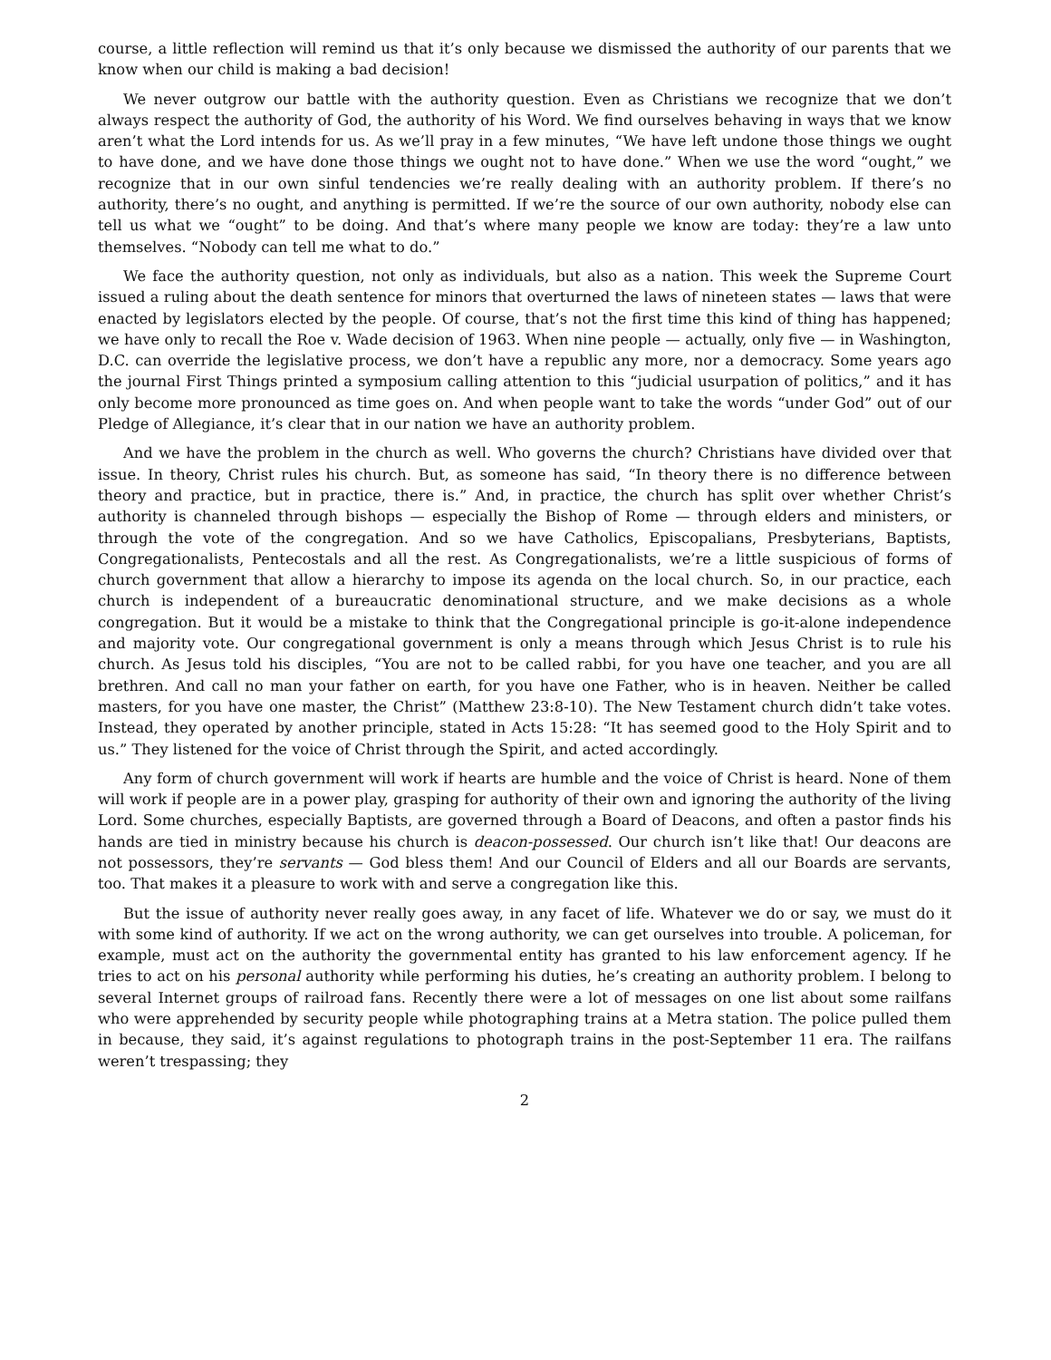course, a little reflection will remind us that it’s only because we dismissed the authority of our parents that we know when our child is making a bad decision!
We never outgrow our battle with the authority question. Even as Christians we recognize that we don’t always respect the authority of God, the authority of his Word. We find ourselves behaving in ways that we know aren’t what the Lord intends for us. As we’ll pray in a few minutes, “We have left undone those things we ought to have done, and we have done those things we ought not to have done.” When we use the word “ought,” we recognize that in our own sinful tendencies we’re really dealing with an authority problem. If there’s no authority, there’s no ought, and anything is permitted. If we’re the source of our own authority, nobody else can tell us what we “ought” to be doing. And that’s where many people we know are today: they’re a law unto themselves. “Nobody can tell me what to do.”
We face the authority question, not only as individuals, but also as a nation. This week the Supreme Court issued a ruling about the death sentence for minors that overturned the laws of nineteen states — laws that were enacted by legislators elected by the people. Of course, that’s not the first time this kind of thing has happened; we have only to recall the Roe v. Wade decision of 1963. When nine people — actually, only five — in Washington, D.C. can override the legislative process, we don’t have a republic any more, nor a democracy. Some years ago the journal First Things printed a symposium calling attention to this “judicial usurpation of politics,” and it has only become more pronounced as time goes on. And when people want to take the words “under God” out of our Pledge of Allegiance, it’s clear that in our nation we have an authority problem.
And we have the problem in the church as well. Who governs the church? Christians have divided over that issue. In theory, Christ rules his church. But, as someone has said, “In theory there is no difference between theory and practice, but in practice, there is.” And, in practice, the church has split over whether Christ’s authority is channeled through bishops — especially the Bishop of Rome — through elders and ministers, or through the vote of the congregation. And so we have Catholics, Episcopalians, Presbyterians, Baptists, Congregationalists, Pentecostals and all the rest. As Congregationalists, we’re a little suspicious of forms of church government that allow a hierarchy to impose its agenda on the local church. So, in our practice, each church is independent of a bureaucratic denominational structure, and we make decisions as a whole congregation. But it would be a mistake to think that the Congregational principle is go-it-alone independence and majority vote. Our congregational government is only a means through which Jesus Christ is to rule his church. As Jesus told his disciples, “You are not to be called rabbi, for you have one teacher, and you are all brethren. And call no man your father on earth, for you have one Father, who is in heaven. Neither be called masters, for you have one master, the Christ” (Matthew 23:8-10). The New Testament church didn’t take votes. Instead, they operated by another principle, stated in Acts 15:28: “It has seemed good to the Holy Spirit and to us.” They listened for the voice of Christ through the Spirit, and acted accordingly.
Any form of church government will work if hearts are humble and the voice of Christ is heard. None of them will work if people are in a power play, grasping for authority of their own and ignoring the authority of the living Lord. Some churches, especially Baptists, are governed through a Board of Deacons, and often a pastor finds his hands are tied in ministry because his church is deacon-possessed. Our church isn’t like that! Our deacons are not possessors, they’re servants — God bless them! And our Council of Elders and all our Boards are servants, too. That makes it a pleasure to work with and serve a congregation like this.
But the issue of authority never really goes away, in any facet of life. Whatever we do or say, we must do it with some kind of authority. If we act on the wrong authority, we can get ourselves into trouble. A policeman, for example, must act on the authority the governmental entity has granted to his law enforcement agency. If he tries to act on his personal authority while performing his duties, he’s creating an authority problem. I belong to several Internet groups of railroad fans. Recently there were a lot of messages on one list about some railfans who were apprehended by security people while photographing trains at a Metra station. The police pulled them in because, they said, it’s against regulations to photograph trains in the post-September 11 era. The railfans weren’t trespassing; they
2